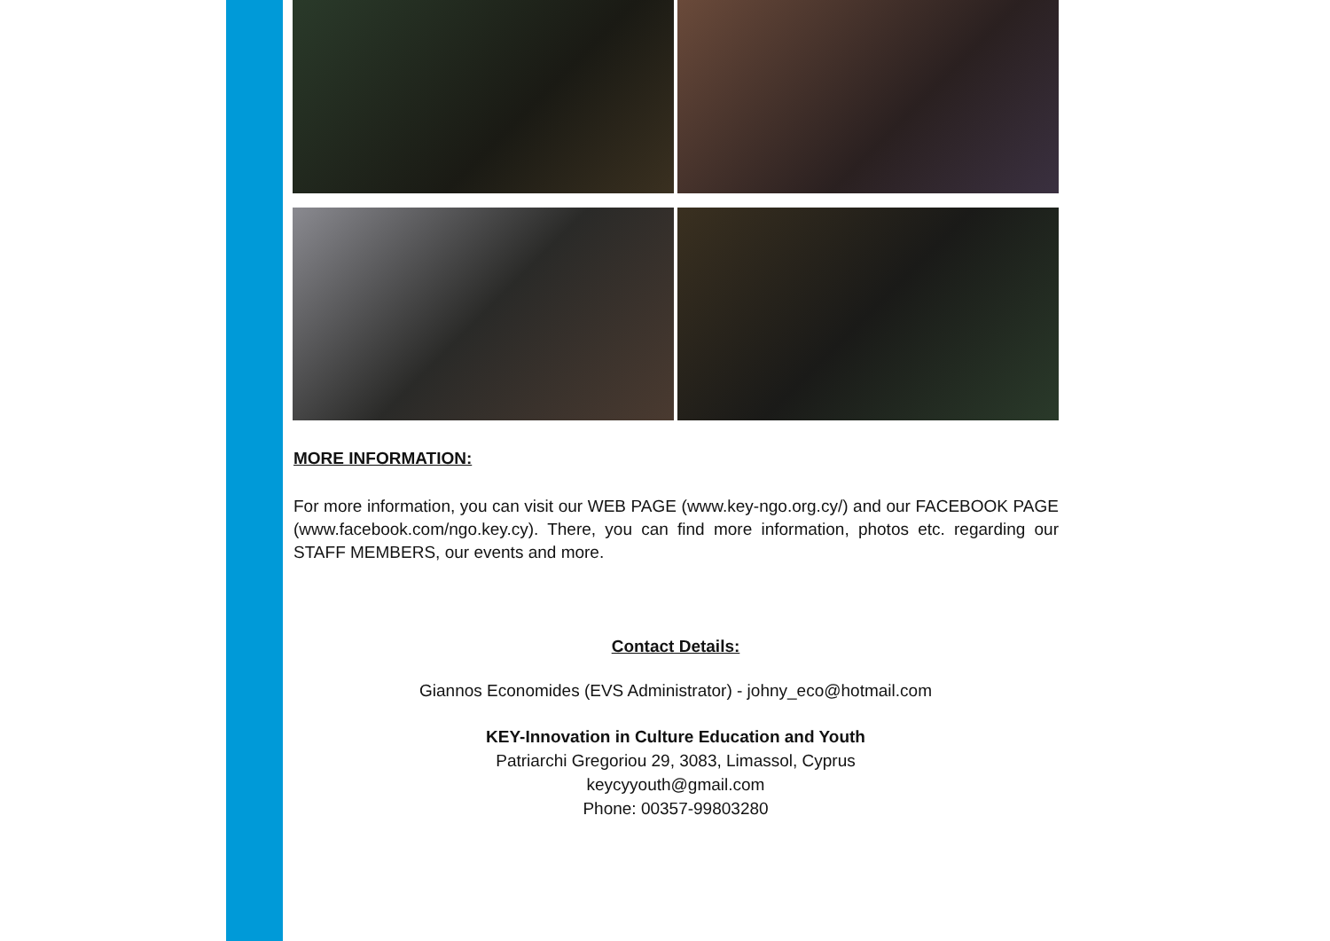MORE INFORMATION:
For more information, you can visit our WEB PAGE (www.key-ngo.org.cy/) and our FACEBOOK PAGE (www.facebook.com/ngo.key.cy). There, you can find more information, photos etc. regarding our STAFF MEMBERS, our events and more.
Contact Details:
Giannos Economides (EVS Administrator) - johny_eco@hotmail.com
KEY-Innovation in Culture Education and Youth
Patriarchi Gregoriou 29, 3083, Limassol, Cyprus
keycyyouth@gmail.com
Phone: 00357-99803280